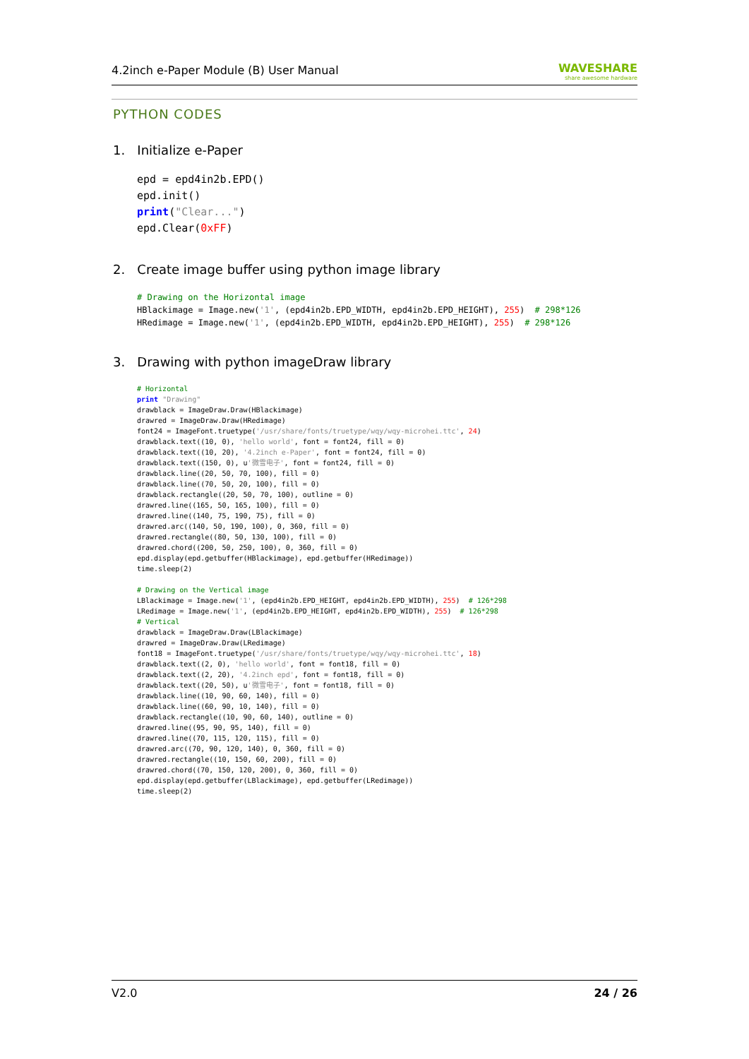4.2inch e-Paper Module (B) User Manual WAVESHARE
share awesome hardware
PYTHON CODES
1. Initialize e-Paper
epd = epd4in2b.EPD()
epd.init()
print("Clear...")
epd.Clear(0xFF)
2. Create image buffer using python image library
# Drawing on the Horizontal image
HBlackimage = Image.new('1', (epd4in2b.EPD_WIDTH, epd4in2b.EPD_HEIGHT), 255)  # 298*126
HRedimage = Image.new('1', (epd4in2b.EPD_WIDTH, epd4in2b.EPD_HEIGHT), 255)  # 298*126
3. Drawing with python imageDraw library
# Horizontal
print "Drawing"
drawblack = ImageDraw.Draw(HBlackimage)
drawred = ImageDraw.Draw(HRedimage)
font24 = ImageFont.truetype('/usr/share/fonts/truetype/wqy/wqy-microhei.ttc', 24)
drawblack.text((10, 0), 'hello world', font = font24, fill = 0)
drawblack.text((10, 20), '4.2inch e-Paper', font = font24, fill = 0)
drawblack.text((150, 0), u'微雪电子', font = font24, fill = 0)
drawblack.line((20, 50, 70, 100), fill = 0)
drawblack.line((70, 50, 20, 100), fill = 0)
drawblack.rectangle((20, 50, 70, 100), outline = 0)
drawred.line((165, 50, 165, 100), fill = 0)
drawred.line((140, 75, 190, 75), fill = 0)
drawred.arc((140, 50, 190, 100), 0, 360, fill = 0)
drawred.rectangle((80, 50, 130, 100), fill = 0)
drawred.chord((200, 50, 250, 100), 0, 360, fill = 0)
epd.display(epd.getbuffer(HBlackimage), epd.getbuffer(HRedimage))
time.sleep(2)

# Drawing on the Vertical image
LBlackimage = Image.new('1', (epd4in2b.EPD_HEIGHT, epd4in2b.EPD_WIDTH), 255)  # 126*298
LRedimage = Image.new('1', (epd4in2b.EPD_HEIGHT, epd4in2b.EPD_WIDTH), 255)  # 126*298
# Vertical
drawblack = ImageDraw.Draw(LBlackimage)
drawred = ImageDraw.Draw(LRedimage)
font18 = ImageFont.truetype('/usr/share/fonts/truetype/wqy/wqy-microhei.ttc', 18)
drawblack.text((2, 0), 'hello world', font = font18, fill = 0)
drawblack.text((2, 20), '4.2inch epd', font = font18, fill = 0)
drawblack.text((20, 50), u'微雪电子', font = font18, fill = 0)
drawblack.line((10, 90, 60, 140), fill = 0)
drawblack.line((60, 90, 10, 140), fill = 0)
drawblack.rectangle((10, 90, 60, 140), outline = 0)
drawred.line((95, 90, 95, 140), fill = 0)
drawred.line((70, 115, 120, 115), fill = 0)
drawred.arc((70, 90, 120, 140), 0, 360, fill = 0)
drawred.rectangle((10, 150, 60, 200), fill = 0)
drawred.chord((70, 150, 120, 200), 0, 360, fill = 0)
epd.display(epd.getbuffer(LBlackimage), epd.getbuffer(LRedimage))
time.sleep(2)
V2.0 24 / 26